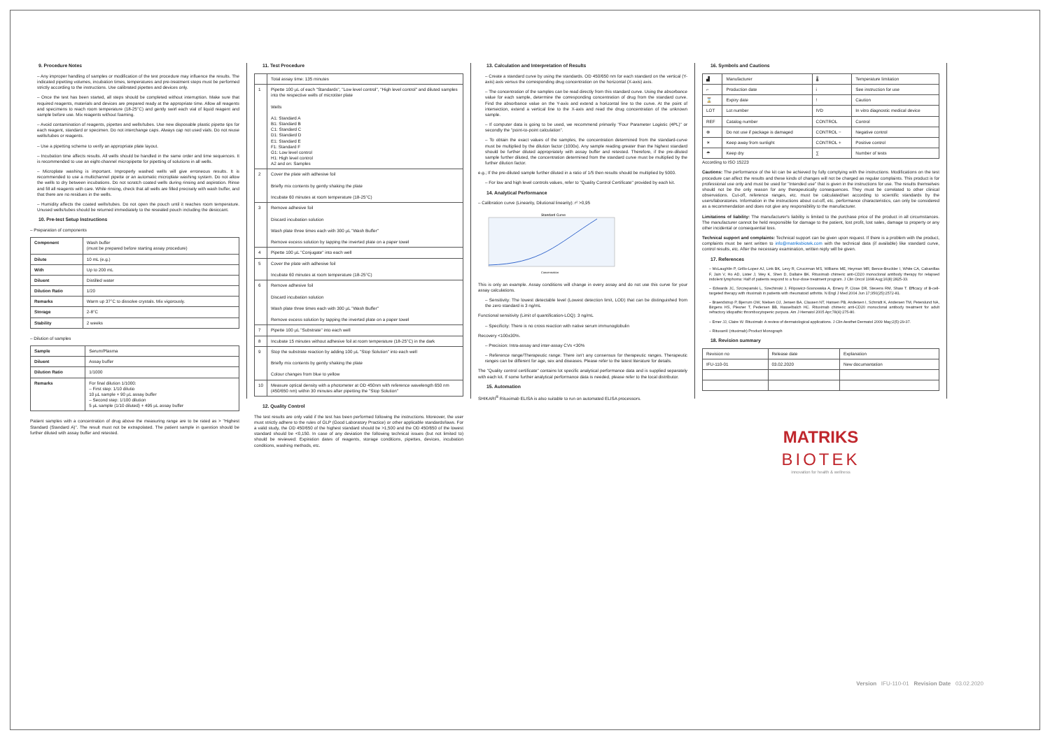9. Procedure Notes
– Any improper handling of samples or modification of the test procedure may influence the results. The indicated pipetting volumes, incubation times, temperatures and pre-treatment steps must be performed strictly according to the instructions. Use calibrated pipettes and devices only.
– Once the test has been started, all steps should be completed without interruption. Make sure that required reagents, materials and devices are prepared ready at the appropriate time. Allow all reagents and specimens to reach room temperature (18-25°C) and gently swirl each vial of liquid reagent and sample before use. Mix reagents without foaming.
– Avoid contamination of reagents, pipettes and wells/tubes. Use new disposable plastic pipette tips for each reagent, standard or specimen. Do not interchange caps. Always cap not used vials. Do not reuse wells/tubes or reagents.
– Use a pipetting scheme to verify an appropriate plate layout.
– Incubation time affects results. All wells should be handled in the same order and time sequences. It is recommended to use an eight-channel micropipette for pipetting of solutions in all wells.
– Microplate washing is important. Improperly washed wells will give erroneous results. It is recommended to use a multichannel pipette or an automatic microplate washing system. Do not allow the wells to dry between incubations. Do not scratch coated wells during rinsing and aspiration. Rinse and fill all reagents with care. While rinsing, check that all wells are filled precisely with wash buffer, and that there are no residues in the wells.
– Humidity affects the coated wells/tubes. Do not open the pouch until it reaches room temperature. Unused wells/tubes should be returned immediately to the resealed pouch including the desiccant.
10. Pre-test Setup Instructions
– Preparation of components
| Component | Wash buffer (must be prepared before starting assay procedure) |
| Dilute | 10 mL (e.g.) |
| With | Up to 200 mL |
| Diluent | Distilled water |
| Dilution Ratio | 1/20 |
| Remarks | Warm up 37°C to dissolve crystals. Mix vigorously. |
| Storage | 2-8°C |
| Stability | 2 weeks |
– Dilution of samples
| Sample | Serum/Plasma |
| Diluent | Assay buffer |
| Dilution Ratio | 1/1000 |
| Remarks | For final dilution 1/1000: – First step: 1/10 dilutio 10 µL sample + 90 µL assay buffer – Second step: 1/100 dilution 5 µL sample (1/10 diluted) + 495 µL assay buffer |
Patient samples with a concentration of drug above the measuring range are to be rated as > "Highest Standard (Standard A)". The result must not be extrapolated. The patient sample in question should be further diluted with assay buffer and retested.
11. Test Procedure
| | Total assay time: 135 minutes |
| 1 | Pipette 100 µL of each "Standards", "Low level control", "High level control" and diluted samples into the respective wells of microtiter plate Wells A1: Standard A B1: Standard B C1: Standard C D1: Standard D E1: Standard E F1: Standard F G1: Low level control H1: High level control A2 and on: Samples |
| 2 | Cover the plate with adhesive foil Briefly mix contents by gently shaking the plate Incubate 60 minutes at room temperature (18-25°C) |
| 3 | Remove adhesive foil Discard incubation solution Wash plate three times each with 300 µL "Wash Buffer" Remove excess solution by tapping the inverted plate on a paper towel |
| 4 | Pipette 100 µL "Conjugate" into each well |
| 5 | Cover the plate with adhesive foil Incubate 60 minutes at room temperature (18-25°C) |
| 6 | Remove adhesive foil Discard incubation solution Wash plate three times each with 300 µL "Wash Buffer" Remove excess solution by tapping the inverted plate on a paper towel |
| 7 | Pipette 100 µL "Substrate" into each well |
| 8 | Incubate 15 minutes without adhesive foil at room temperature (18-25°C) in the dark |
| 9 | Stop the substrate reaction by adding 100 µL "Stop Solution" into each well Briefly mix contents by gently shaking the plate Colour changes from blue to yellow |
| 10 | Measure optical density with a photometer at OD 450nm with reference wavelength 650 nm (450/650 nm) within 30 minutes after pipetting the "Stop Solution" |
12. Quality Control
The test results are only valid if the test has been performed following the instructions. Moreover, the user must strictly adhere to the rules of GLP (Good Laboratory Practice) or other applicable standards/laws. For a valid study, the OD 450/650 of the highest standard should be >1,500 and the OD 450/650 of the lowest standard should be <0,150. In case of any deviation the following technical issues (but not limited to) should be reviewed: Expiration dates of reagents, storage conditions, pipettes, devices, incubation conditions, washing methods, etc.
13. Calculation and Interpretation of Results
– Create a standard curve by using the standards. OD 450/650 nm for each standard on the vertical (Y-axis) axis versus the corresponding drug concentration on the horizontal (X-axis) axis.
– The concentration of the samples can be read directly from this standard curve. Using the absorbance value for each sample, determine the corresponding concentration of drug from the standard curve. Find the absorbance value on the Y-axis and extend a horizontal line to the curve. At the point of intersection, extend a vertical line to the X-axis and read the drug concentration of the unknown sample.
– If computer data is going to be used, we recommend primarily "Four Parameter Logistic (4PL)" or secondly the "point-to-point calculation".
– To obtain the exact values of the samples, the concentration determined from the standard-curve must be multiplied by the dilution factor (1000x). Any sample reading greater than the highest standard should be further diluted appropriately with assay buffer and retested. Therefore, if the pre-diluted sample further diluted, the concentration determined from the standard curve must be multiplied by the further dilution factor.
e.g.; If the pre-diluted sample further diluted in a ratio of 1/5 then results should be multiplied by 5000.
– For low and high level controls values, refer to "Quality Control Certificate" provided by each kit.
14. Analytical Performance
– Calibration curve (Linearity, Dilutional linearity): r² >0,95
Standard Curve
Concentration
This is only an example. Assay conditions will change in every assay and do not use this curve for your assay calculations.
– Sensitivity: The lowest detectable level (Lowest detection limit, LOD) that can be distinguished from the zero standard is 3 ng/mL
Functional sensitivity (Limit of quantification-LOQ): 3 ng/mL
– Specificity: There is no cross reaction with native serum immunoglobulin
Recovery <100±30%.
– Precision: Intra-assay and inter-assay CVs <30%
– Reference range/Therapeutic range: There isn't any consensus for therapeutic ranges. Therapeutic ranges can be different for age, sex and diseases. Please refer to the latest literature for details.
The "Quality control certificate" contains lot specific analytical performance data and is supplied separately with each kit. If some further analytical performance data is needed, please refer to the local distributor.
15. Automation
SHIKARI<sup>®</sup> Rituximab ELISA is also suitable to run on automated ELISA processors.
16. Symbols and Cautions
| ▟ | Manufacturer | 🌡 | Temperature limitation |
| ⌐ | Production date | i | See instruction for use |
| ⌛ | Expiry date | ! | Caution |
| LOT | Lot number | IVD | In vitro diagnostic medical device |
| REF | Catalog number | CONTROL | Control |
| ⊗ | Do not use if package is damaged | CONTROL − | Negative control |
| ☀ | Keep away from sunlight | CONTROL + | Positive control |
| ☂ | Keep dry | ∑ | Number of tests |
According to ISO 15223
Cautions: The performance of the kit can be achieved by fully complying with the instructions. Modifications on the test procedure can affect the results and these kinds of changes will not be charged as regular complaints. This product is for professional use only and must be used for "Intended use" that is given in the instructions for use. The results themselves should not be the only reason for any therapeutically consequences. They must be correlated to other clinical observations. Cut-off, reference ranges, etc. must be calculated/set according to scientific standards by the users/laboratories. Information in the instructions about cut-off, etc. performance characteristics, can only be considered as a recommendation and does not give any responsibility to the manufacturer.
Limitations of liability: The manufacturer's liability is limited to the purchase price of the product in all circumstances. The manufacturer cannot be held responsible for damage to the patient, lost profit, lost sales, damage to property or any other incidental or consequential loss.
Technical support and complaints: Technical support can be given upon request. If there is a problem with the product, complaints must be sent written to info@matriksbiotek.com with the technical data (if available) like standard curve, control results, etc. After the necessary examination, written reply will be given.
17. References
– McLaughlin P, Grillo-Lopez AJ, Link BK, Levy R, Czuczman MS, Williams ME, Heyman MR, Bence-Bruckler I, White CA, Cabanillas F, Jain V, Ho AD, Lister J, Wey K, Shen D, Dallaire BK. Rituximab chimeric anti-CD20 monoclonal antibody therapy for relapsed indolent lymphoma: Half of patients respond to a four-dose treatment program. J Clin Oncol 1998 Aug;16(8):2825-33.
– Edwards JC, Szczepanski L, Szechinski J, Filipowicz-Sosnowska A, Emery P, Close DR, Stevens RM, Shaw T. Efficacy of B-cell-targeted therapy with rituximab in patients with rheumatoid arthritis. N Engl J Med 2004 Jun 17;350(25):2572-81.
– Braendstrup P, Bjerrum OW, Nielsen OJ, Jensen BA, Clausen NT, Hansen PB, Andersen I, Schmidt K, Andersen TM, Peterslund NA, Birgens HS, Plesner T, Pedersen BB, Hasselbalch HC. Rituximab chimeric anti-CD20 monoclonal antibody treatment for adult refractory idiopathic thrombocytopenic purpura. Am J Hematol 2005 Apr;78(4):275-80.
– Emer JJ, Claire W. Rituximab: A review of dermatological applications. J Clin Aesthet Dermatol 2009 May;2(5):29-37.
– Rituxan® (rituximab) Product Monograph
18. Revision summary
| Revision no | Release date | Explanation |
| --- | --- | --- |
| IFU-110-01 | 03.02.2020 | New documantation |
MATRIKS
BIOTEK
innovation for health & wellness
Version IFU-110-01 Revision Date 03.02.2020